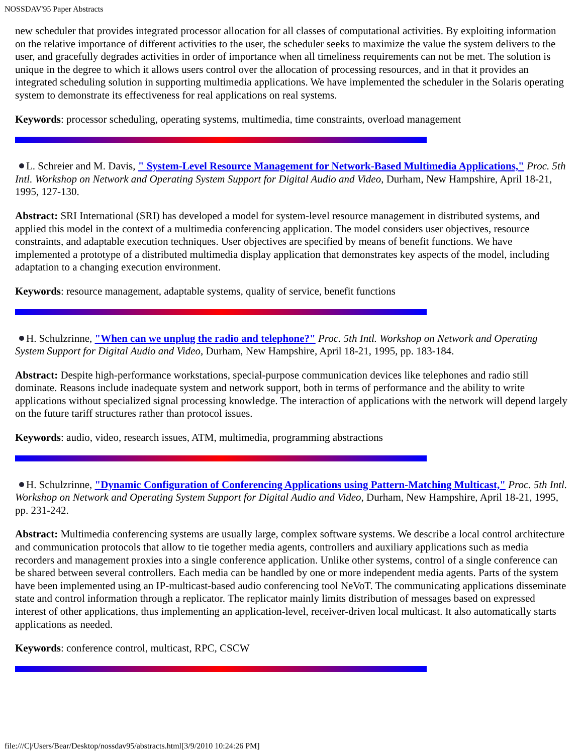NOSSDAV'95 Paper Abstracts
new scheduler that provides integrated processor allocation for all classes of computational activities. By exploiting information on the relative importance of different activities to the user, the scheduler seeks to maximize the value the system delivers to the user, and gracefully degrades activities in order of importance when all timeliness requirements can not be met. The solution is unique in the degree to which it allows users control over the allocation of processing resources, and in that it provides an integrated scheduling solution in supporting multimedia applications. We have implemented the scheduler in the Solaris operating system to demonstrate its effectiveness for real applications on real systems.
Keywords: processor scheduling, operating systems, multimedia, time constraints, overload management
L. Schreier and M. Davis, " System-Level Resource Management for Network-Based Multimedia Applications," Proc. 5th Intl. Workshop on Network and Operating System Support for Digital Audio and Video, Durham, New Hampshire, April 18-21, 1995, 127-130.
Abstract: SRI International (SRI) has developed a model for system-level resource management in distributed systems, and applied this model in the context of a multimedia conferencing application. The model considers user objectives, resource constraints, and adaptable execution techniques. User objectives are specified by means of benefit functions. We have implemented a prototype of a distributed multimedia display application that demonstrates key aspects of the model, including adaptation to a changing execution environment.
Keywords: resource management, adaptable systems, quality of service, benefit functions
H. Schulzrinne, "When can we unplug the radio and telephone?" Proc. 5th Intl. Workshop on Network and Operating System Support for Digital Audio and Video, Durham, New Hampshire, April 18-21, 1995, pp. 183-184.
Abstract: Despite high-performance workstations, special-purpose communication devices like telephones and radio still dominate. Reasons include inadequate system and network support, both in terms of performance and the ability to write applications without specialized signal processing knowledge. The interaction of applications with the network will depend largely on the future tariff structures rather than protocol issues.
Keywords: audio, video, research issues, ATM, multimedia, programming abstractions
H. Schulzrinne, "Dynamic Configuration of Conferencing Applications using Pattern-Matching Multicast," Proc. 5th Intl. Workshop on Network and Operating System Support for Digital Audio and Video, Durham, New Hampshire, April 18-21, 1995, pp. 231-242.
Abstract: Multimedia conferencing systems are usually large, complex software systems. We describe a local control architecture and communication protocols that allow to tie together media agents, controllers and auxiliary applications such as media recorders and management proxies into a single conference application. Unlike other systems, control of a single conference can be shared between several controllers. Each media can be handled by one or more independent media agents. Parts of the system have been implemented using an IP-multicast-based audio conferencing tool NeVoT. The communicating applications disseminate state and control information through a replicator. The replicator mainly limits distribution of messages based on expressed interest of other applications, thus implementing an application-level, receiver-driven local multicast. It also automatically starts applications as needed.
Keywords: conference control, multicast, RPC, CSCW
file:///C|/Users/Bear/Desktop/nossdav95/abstracts.html[3/9/2010 10:24:26 PM]